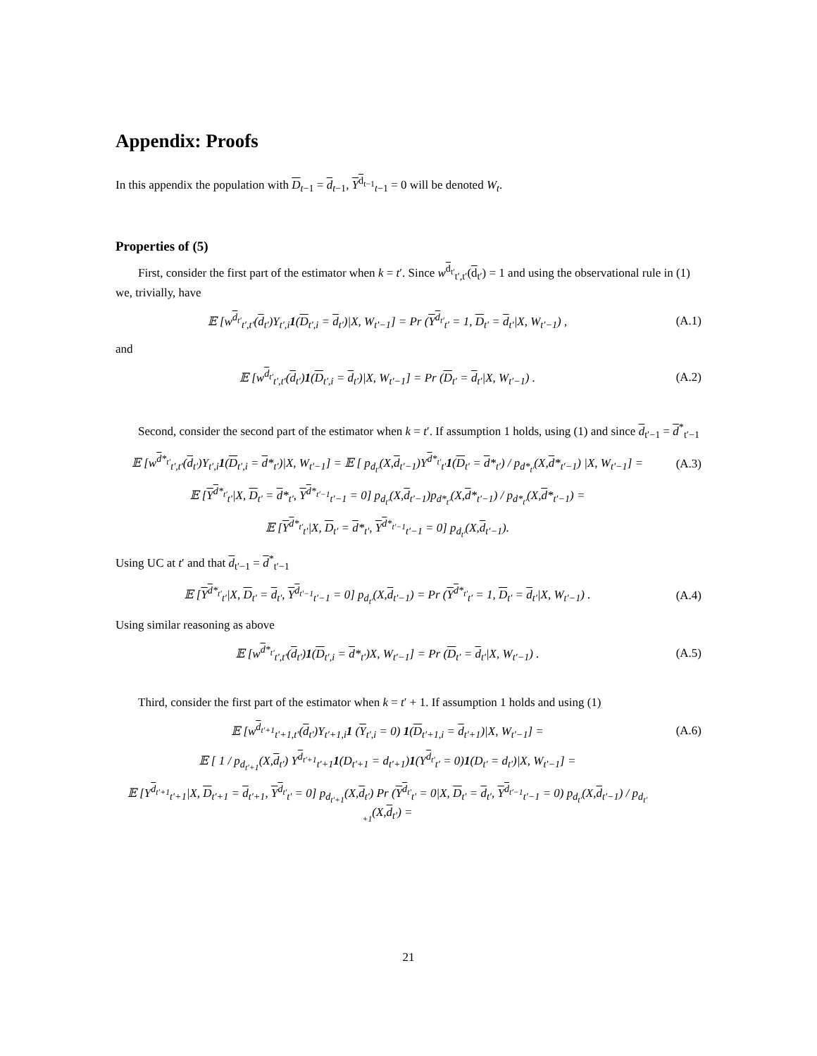Appendix: Proofs
In this appendix the population with D<sub>t−1</sub> = d<sub>t−1</sub>, Y<sup>d<sub>t−1</sub></sup><sub>t−1</sub> = 0 will be denoted W<sub>t</sub>.
Properties of (5)
First, consider the first part of the estimator when k = t′. Since w<sup>d<sub>t′</sub></sup><sub>t′,t′</sub>(d<sub>t′</sub>) = 1 and using the observational rule in (1) we, trivially, have
𝔼 [w<sup>d<sub>t′</sub></sup><sub>t′,t′</sub>(d<sub>t′</sub>)Y<sub>t′,i</sub>1(D<sub>t′,i</sub> = d<sub>t′</sub>)|X, W<sub>t′−1</sub>] = Pr (Y<sup>d<sub>t′</sub></sup><sub>t′</sub> = 1, D<sub>t′</sub> = d<sub>t′</sub>|X, W<sub>t′−1</sub>) ,
(A.1)
and
𝔼 [w<sup>d<sub>t′</sub></sup><sub>t′,t′</sub>(d<sub>t′</sub>)1(D<sub>t′,i</sub> = d<sub>t′</sub>)|X, W<sub>t′−1</sub>] = Pr (D<sub>t′</sub> = d<sub>t′</sub>|X, W<sub>t′−1</sub>) .
(A.2)
Second, consider the second part of the estimator when k = t′. If assumption 1 holds, using (1) and since d<sub>t′−1</sub> = d<sup>*</sup><sub>t′−1</sub>
𝔼 [w<sup>d*<sub>t′</sub></sup><sub>t′,t′</sub>(d<sub>t′</sub>)Y<sub>t′,i</sub>1(D<sub>t′,i</sub> = d*<sub>t′</sub>)|X, W<sub>t′−1</sub>] = 𝔼 [ p<sub>d<sub>t′</sub></sub>(X,d<sub>t′−1</sub>)Y<sup>d*<sub>t′</sub></sup><sub>t′</sub>1(D<sub>t′</sub> = d*<sub>t′</sub>) / p<sub>d*<sub>t′</sub></sub>(X,d*<sub>t′−1</sub>) |X, W<sub>t′−1</sub>] =
(A.3)
𝔼 [Y<sup>d*<sub>t′</sub></sup><sub>t′</sub>|X, D<sub>t′</sub> = d*<sub>t′</sub>, Y<sup>d*<sub>t′−1</sub></sup><sub>t′−1</sub> = 0] p<sub>d<sub>t′</sub></sub>(X,d<sub>t′−1</sub>)p<sub>d*<sub>t′</sub></sub>(X,d*<sub>t′−1</sub>) / p<sub>d*<sub>t′</sub></sub>(X,d*<sub>t′−1</sub>) =
𝔼 [Y<sup>d*<sub>t′</sub></sup><sub>t′</sub>|X, D<sub>t′</sub> = d*<sub>t′</sub>, Y<sup>d*<sub>t′−1</sub></sup><sub>t′−1</sub> = 0] p<sub>d<sub>t′</sub></sub>(X,d<sub>t′−1</sub>).
Using UC at t′ and that d<sub>t′−1</sub> = d<sup>*</sup><sub>t′−1</sub>
𝔼 [Y<sup>d*<sub>t′</sub></sup><sub>t′</sub>|X, D<sub>t′</sub> = d<sub>t′</sub>, Y<sup>d<sub>t′−1</sub></sup><sub>t′−1</sub> = 0] p<sub>d<sub>t′</sub></sub>(X,d<sub>t′−1</sub>) = Pr (Y<sup>d*<sub>t′</sub></sup><sub>t′</sub> = 1, D<sub>t′</sub> = d<sub>t′</sub>|X, W<sub>t′−1</sub>) .
(A.4)
Using similar reasoning as above
𝔼 [w<sup>d*<sub>t′</sub></sup><sub>t′,t′</sub>(d<sub>t′</sub>)1(D<sub>t′,i</sub> = d*<sub>t′</sub>)X, W<sub>t′−1</sub>] = Pr (D<sub>t′</sub> = d<sub>t′</sub>|X, W<sub>t′−1</sub>) .
(A.5)
Third, consider the first part of the estimator when k = t′ + 1. If assumption 1 holds and using (1)
𝔼 [w<sup>d<sub>t′+1</sub></sup><sub>t′+1,t′</sub>(d<sub>t′</sub>)Y<sub>t′+1,i</sub>1 (Y<sub>t′,i</sub> = 0) 1(D<sub>t′+1,i</sub> = d<sub>t′+1</sub>)|X, W<sub>t′−1</sub>] =
(A.6)
𝔼 [ 1 / p<sub>d<sub>t′+1</sub></sub>(X,d<sub>t′</sub>) Y<sup>d<sub>t′+1</sub></sup><sub>t′+1</sub>1(D<sub>t′+1</sub> = d<sub>t′+1</sub>)1(Y<sup>d<sub>t′</sub></sup><sub>t′</sub> = 0)1(D<sub>t′</sub> = d<sub>t′</sub>)|X, W<sub>t′−1</sub>] =
𝔼 [Y<sup>d<sub>t′+1</sub></sup><sub>t′+1</sub>|X, D<sub>t′+1</sub> = d<sub>t′+1</sub>, Y<sup>d<sub>t′</sub></sup><sub>t′</sub> = 0] p<sub>d<sub>t′+1</sub></sub>(X,d<sub>t′</sub>) Pr (Y<sup>d<sub>t′</sub></sup><sub>t′</sub> = 0|X, D<sub>t′</sub> = d<sub>t′</sub>, Y<sup>d<sub>t′−1</sub></sup><sub>t′−1</sub> = 0) p<sub>d<sub>t′</sub></sub>(X,d<sub>t′−1</sub>) / p<sub>d<sub>t′+1</sub></sub>(X,d<sub>t′</sub>) =
21